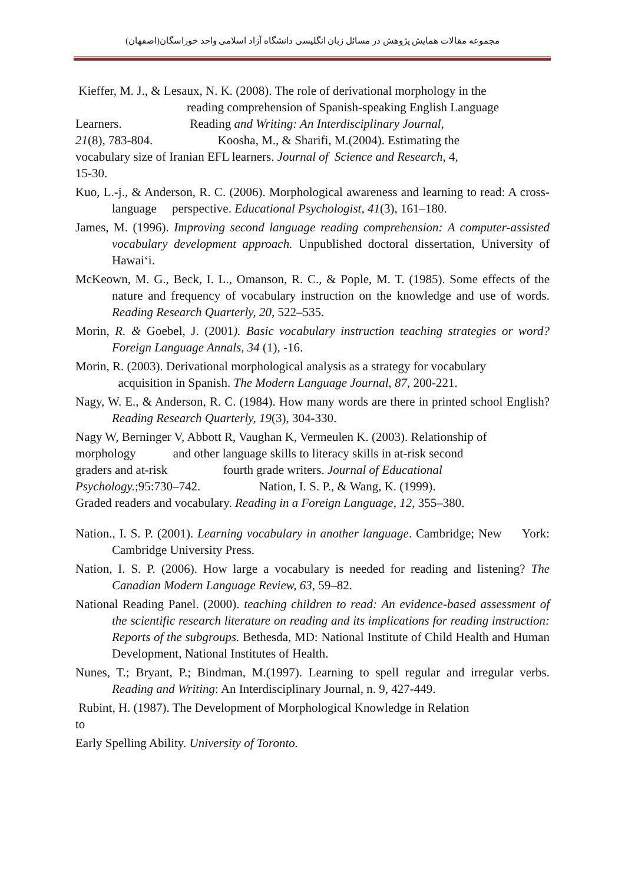مجموعه مقالات همایش پژوهش در مسائل زبان انگلیسی دانشگاه آزاد اسلامی واحد خوراسگان(اصفهان)
Kieffer, M. J., & Lesaux, N. K. (2008). The role of derivational morphology in the
reading comprehension of Spanish-speaking English Language
Learners. Reading and Writing: An Interdisciplinary Journal,
21(8), 783-804. Koosha, M., & Sharifi, M.(2004). Estimating the
vocabulary size of Iranian EFL learners. Journal of Science and Research, 4,
15-30.
Kuo, L.-j., & Anderson, R. C. (2006). Morphological awareness and learning to read: A cross-language perspective. Educational Psychologist, 41(3), 161–180.
James, M. (1996). Improving second language reading comprehension: A computer-assisted vocabulary development approach. Unpublished doctoral dissertation, University of Hawai‘i.
McKeown, M. G., Beck, I. L., Omanson, R. C., & Pople, M. T. (1985). Some effects of the nature and frequency of vocabulary instruction on the knowledge and use of words. Reading Research Quarterly, 20, 522–535.
Morin, R. & Goebel, J. (2001). Basic vocabulary instruction teaching strategies or word? Foreign Language Annals, 34 (1), -16.
Morin, R. (2003). Derivational morphological analysis as a strategy for vocabulary
acquisition in Spanish. The Modern Language Journal, 87, 200-221.
Nagy, W. E., & Anderson, R. C. (1984). How many words are there in printed school English? Reading Research Quarterly, 19(3), 304-330.
Nagy W, Berninger V, Abbott R, Vaughan K, Vermeulen K. (2003). Relationship of
morphology and other language skills to literacy skills in at-risk second
graders and at-risk fourth grade writers. Journal of Educational
Psychology.;95:730–742. Nation, I. S. P., & Wang, K. (1999).
Graded readers and vocabulary. Reading in a Foreign Language, 12, 355–380.
Nation., I. S. P. (2001). Learning vocabulary in another language. Cambridge; New York: Cambridge University Press.
Nation, I. S. P. (2006). How large a vocabulary is needed for reading and listening? The Canadian Modern Language Review, 63, 59–82.
National Reading Panel. (2000). teaching children to read: An evidence-based assessment of the scientific research literature on reading and its implications for reading instruction: Reports of the subgroups. Bethesda, MD: National Institute of Child Health and Human Development, National Institutes of Health.
Nunes, T.; Bryant, P.; Bindman, M.(1997). Learning to spell regular and irregular verbs. Reading and Writing: An Interdisciplinary Journal, n. 9, 427-449.
Rubint, H. (1987). The Development of Morphological Knowledge in Relation
to
Early Spelling Ability. University of Toronto.